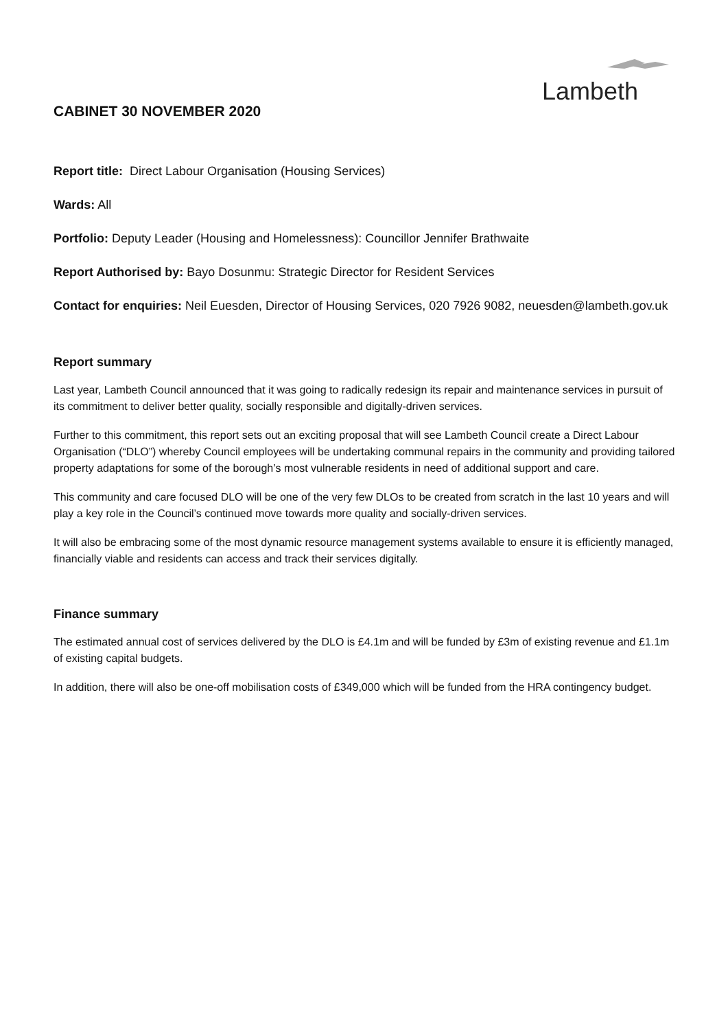Lambeth
CABINET 30 NOVEMBER 2020
Report title: Direct Labour Organisation (Housing Services)
Wards: All
Portfolio: Deputy Leader (Housing and Homelessness): Councillor Jennifer Brathwaite
Report Authorised by: Bayo Dosunmu: Strategic Director for Resident Services
Contact for enquiries: Neil Euesden, Director of Housing Services, 020 7926 9082, neuesden@lambeth.gov.uk
Report summary
Last year, Lambeth Council announced that it was going to radically redesign its repair and maintenance services in pursuit of its commitment to deliver better quality, socially responsible and digitally-driven services.
Further to this commitment, this report sets out an exciting proposal that will see Lambeth Council create a Direct Labour Organisation (“DLO”) whereby Council employees will be undertaking communal repairs in the community and providing tailored property adaptations for some of the borough’s most vulnerable residents in need of additional support and care.
This community and care focused DLO will be one of the very few DLOs to be created from scratch in the last 10 years and will play a key role in the Council’s continued move towards more quality and socially-driven services.
It will also be embracing some of the most dynamic resource management systems available to ensure it is efficiently managed, financially viable and residents can access and track their services digitally.
Finance summary
The estimated annual cost of services delivered by the DLO is £4.1m and will be funded by £3m of existing revenue and £1.1m of existing capital budgets.
In addition, there will also be one-off mobilisation costs of £349,000 which will be funded from the HRA contingency budget.